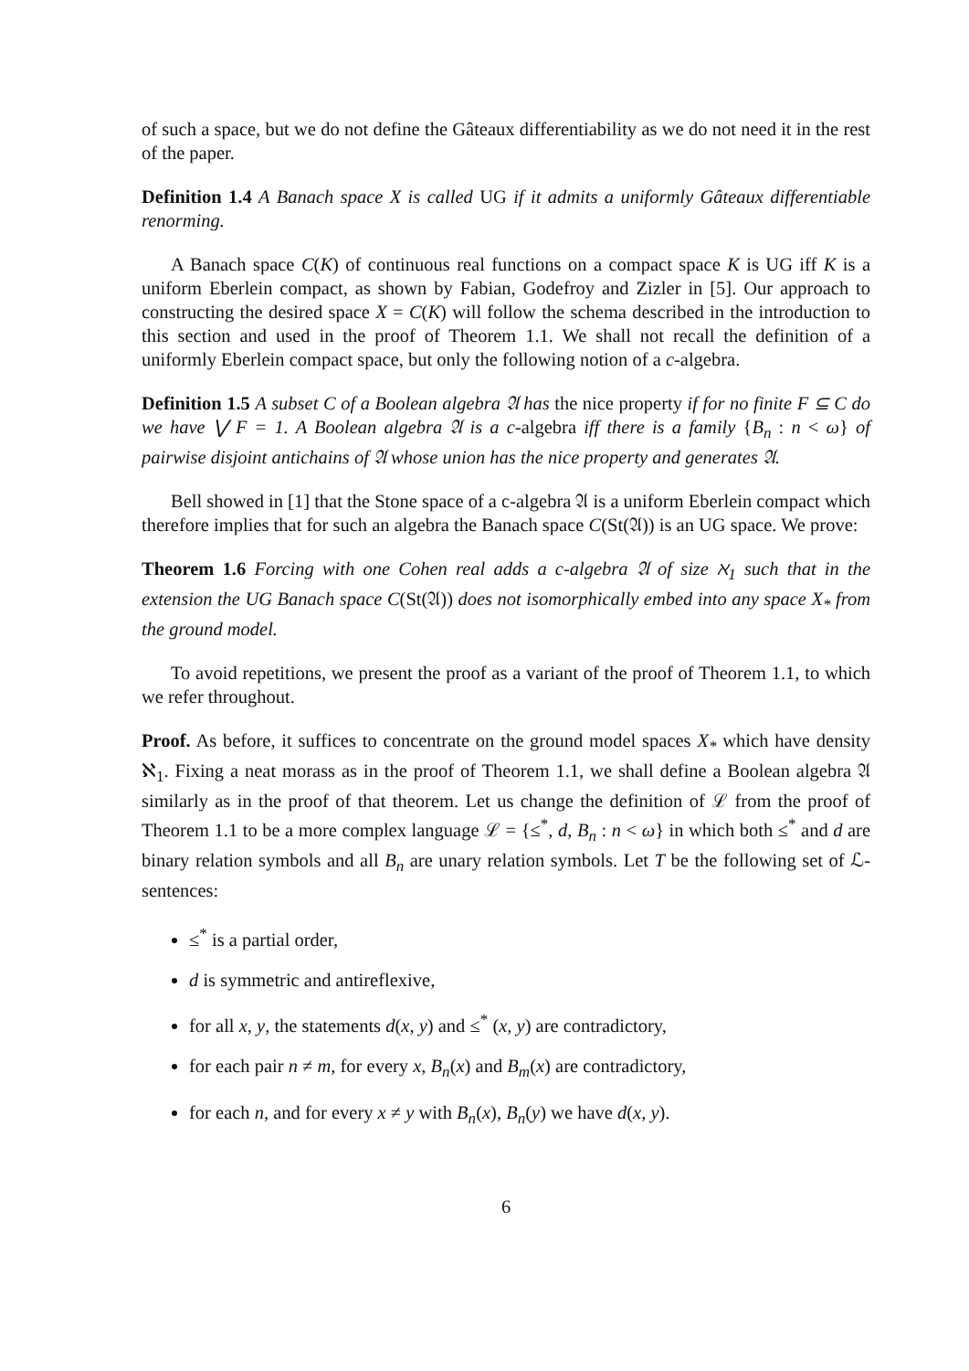of such a space, but we do not define the Gâteaux differentiability as we do not need it in the rest of the paper.
Definition 1.4 A Banach space X is called UG if it admits a uniformly Gâteaux differentiable renorming.
A Banach space C(K) of continuous real functions on a compact space K is UG iff K is a uniform Eberlein compact, as shown by Fabian, Godefroy and Zizler in [5]. Our approach to constructing the desired space X = C(K) will follow the schema described in the introduction to this section and used in the proof of Theorem 1.1. We shall not recall the definition of a uniformly Eberlein compact space, but only the following notion of a c-algebra.
Definition 1.5 A subset C of a Boolean algebra 𝔄 has the nice property if for no finite F ⊆ C do we have ⋁ F = 1. A Boolean algebra 𝔄 is a c-algebra iff there is a family {B<sub>n</sub> : n < ω} of pairwise disjoint antichains of 𝔄 whose union has the nice property and generates 𝔄.
Bell showed in [1] that the Stone space of a c-algebra 𝔄 is a uniform Eberlein compact which therefore implies that for such an algebra the Banach space C(St(𝔄)) is an UG space. We prove:
Theorem 1.6 Forcing with one Cohen real adds a c-algebra 𝔄 of size ℵ<sub>1</sub> such that in the extension the UG Banach space C(St(𝔄)) does not isomorphically embed into any space X<sub>*</sub> from the ground model.
To avoid repetitions, we present the proof as a variant of the proof of Theorem 1.1, to which we refer throughout.
Proof. As before, it suffices to concentrate on the ground model spaces X<sub>*</sub> which have density ℵ<sub>1</sub>. Fixing a neat morass as in the proof of Theorem 1.1, we shall define a Boolean algebra 𝔄 similarly as in the proof of that theorem. Let us change the definition of ℒ from the proof of Theorem 1.1 to be a more complex language ℒ = {≤<sup>*</sup>, d, B<sub>n</sub> : n < ω} in which both ≤<sup>*</sup> and d are binary relation symbols and all B<sub>n</sub> are unary relation symbols. Let T be the following set of ℒ-sentences:
≤<sup>*</sup> is a partial order,
d is symmetric and antireflexive,
for all x, y, the statements d(x, y) and ≤<sup>*</sup> (x, y) are contradictory,
for each pair n ≠ m, for every x, B<sub>n</sub>(x) and B<sub>m</sub>(x) are contradictory,
for each n, and for every x ≠ y with B<sub>n</sub>(x), B<sub>n</sub>(y) we have d(x, y).
6